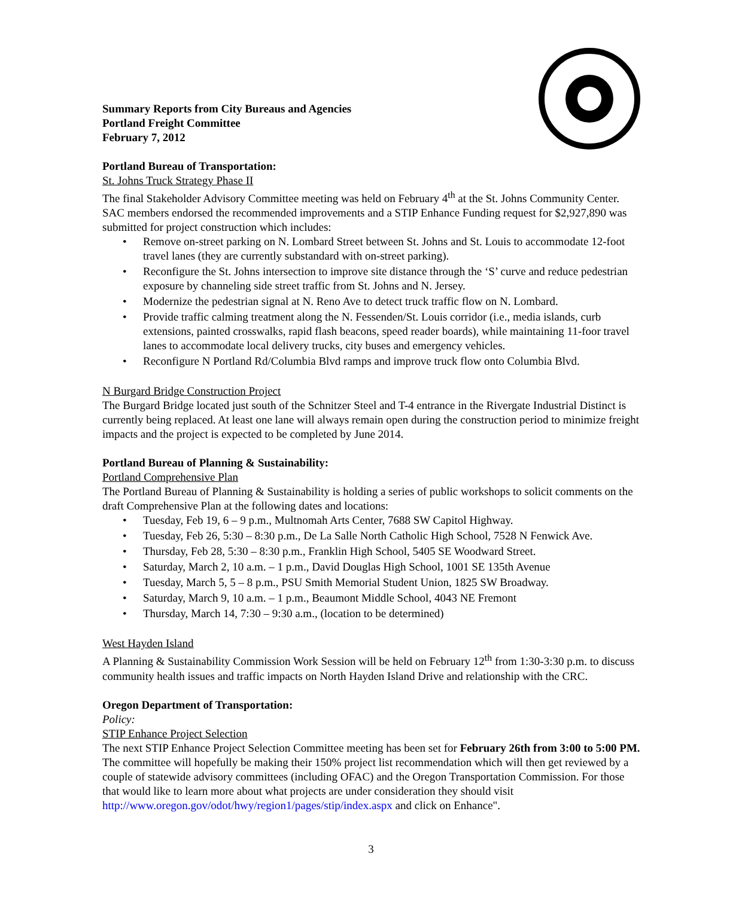Summary Reports from City Bureaus and Agencies
Portland Freight Committee
February 7, 2012
Portland Bureau of Transportation:
St. Johns Truck Strategy Phase II
The final Stakeholder Advisory Committee meeting was held on February 4<sup>th</sup> at the St. Johns Community Center. SAC members endorsed the recommended improvements and a STIP Enhance Funding request for $2,927,890 was submitted for project construction which includes:
• Remove on-street parking on N. Lombard Street between St. Johns and St. Louis to accommodate 12-foot travel lanes (they are currently substandard with on-street parking).
• Reconfigure the St. Johns intersection to improve site distance through the ‘S’ curve and reduce pedestrian exposure by channeling side street traffic from St. Johns and N. Jersey.
• Modernize the pedestrian signal at N. Reno Ave to detect truck traffic flow on N. Lombard.
• Provide traffic calming treatment along the N. Fessenden/St. Louis corridor (i.e., media islands, curb extensions, painted crosswalks, rapid flash beacons, speed reader boards), while maintaining 11-foor travel lanes to accommodate local delivery trucks, city buses and emergency vehicles.
• Reconfigure N Portland Rd/Columbia Blvd ramps and improve truck flow onto Columbia Blvd.
N Burgard Bridge Construction Project
The Burgard Bridge located just south of the Schnitzer Steel and T-4 entrance in the Rivergate Industrial Distinct is currently being replaced. At least one lane will always remain open during the construction period to minimize freight impacts and the project is expected to be completed by June 2014.
Portland Bureau of Planning & Sustainability:
Portland Comprehensive Plan
The Portland Bureau of Planning & Sustainability is holding a series of public workshops to solicit comments on the draft Comprehensive Plan at the following dates and locations:
• Tuesday, Feb 19, 6 – 9 p.m., Multnomah Arts Center, 7688 SW Capitol Highway.
• Tuesday, Feb 26, 5:30 – 8:30 p.m., De La Salle North Catholic High School, 7528 N Fenwick Ave.
• Thursday, Feb 28, 5:30 – 8:30 p.m., Franklin High School, 5405 SE Woodward Street.
• Saturday, March 2, 10 a.m. – 1 p.m., David Douglas High School, 1001 SE 135th Avenue
• Tuesday, March 5, 5 – 8 p.m., PSU Smith Memorial Student Union, 1825 SW Broadway.
• Saturday, March 9, 10 a.m. – 1 p.m., Beaumont Middle School, 4043 NE Fremont
• Thursday, March 14, 7:30 – 9:30 a.m., (location to be determined)
West Hayden Island
A Planning & Sustainability Commission Work Session will be held on February 12<sup>th</sup> from 1:30-3:30 p.m. to discuss community health issues and traffic impacts on North Hayden Island Drive and relationship with the CRC.
Oregon Department of Transportation:
Policy:
STIP Enhance Project Selection
The next STIP Enhance Project Selection Committee meeting has been set for February 26th from 3:00 to 5:00 PM. The committee will hopefully be making their 150% project list recommendation which will then get reviewed by a couple of statewide advisory committees (including OFAC) and the Oregon Transportation Commission. For those that would like to learn more about what projects are under consideration they should visit http://www.oregon.gov/odot/hwy/region1/pages/stip/index.aspx and click on Enhance".
3